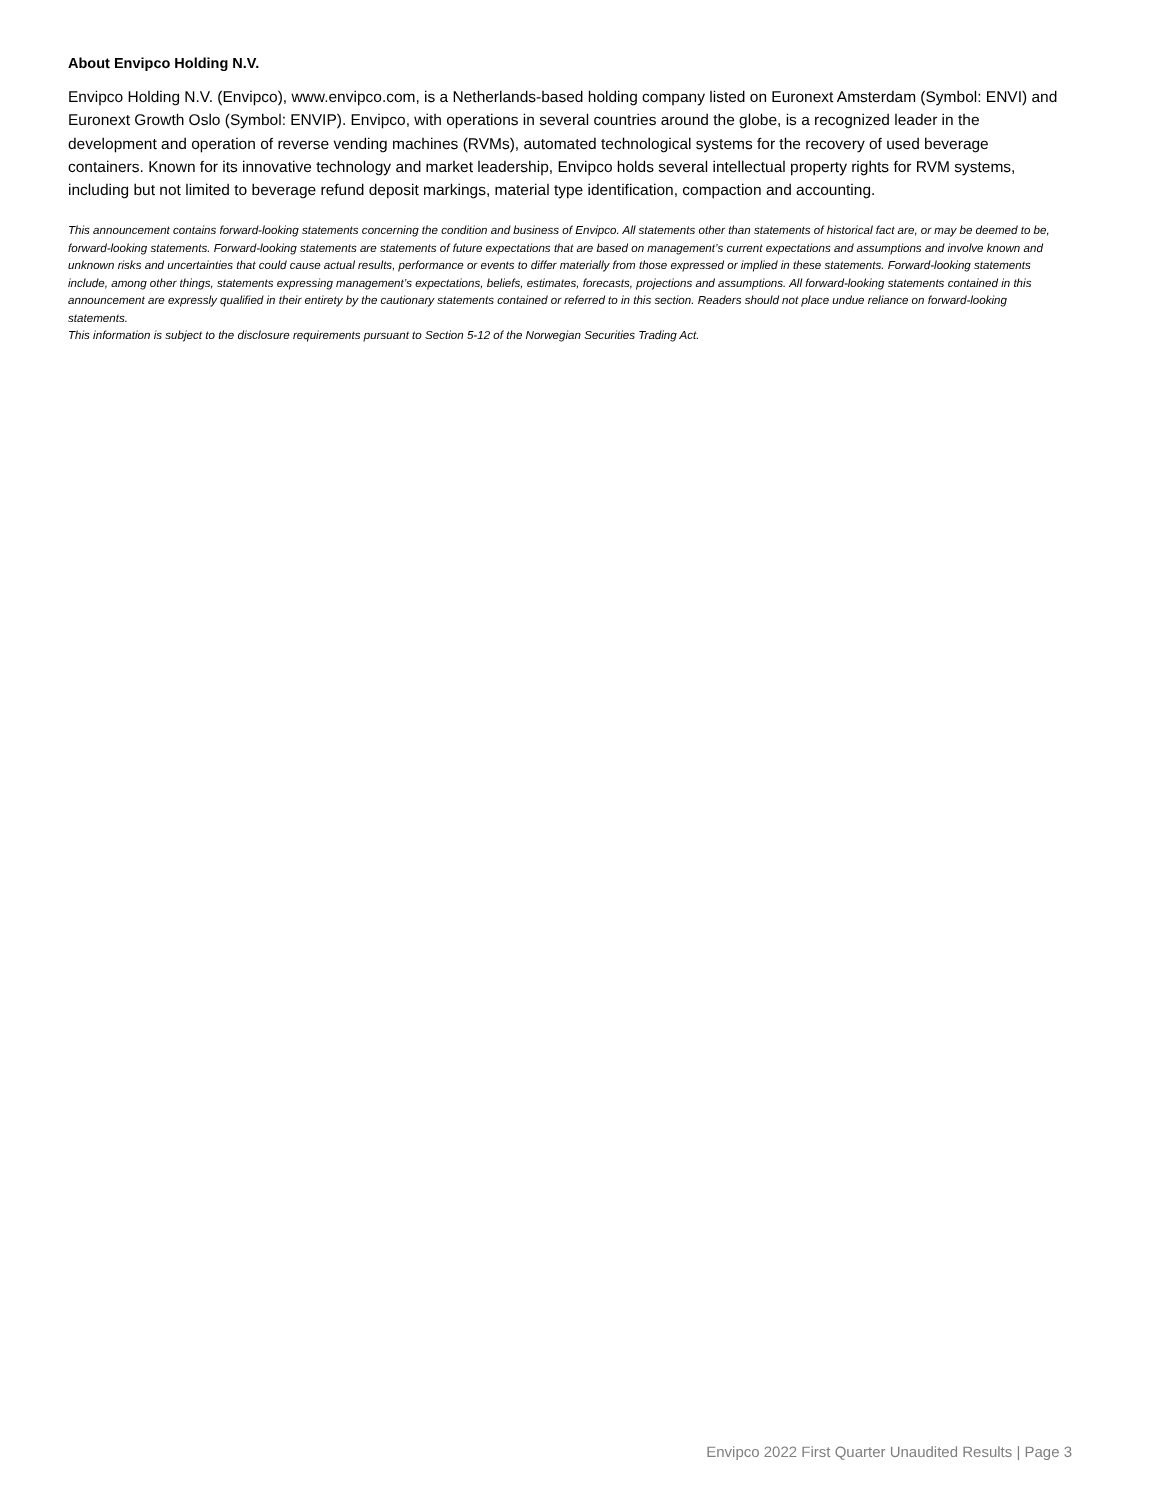About Envipco Holding N.V.
Envipco Holding N.V. (Envipco), www.envipco.com, is a Netherlands-based holding company listed on Euronext Amsterdam (Symbol: ENVI) and Euronext Growth Oslo (Symbol: ENVIP). Envipco, with operations in several countries around the globe, is a recognized leader in the development and operation of reverse vending machines (RVMs), automated technological systems for the recovery of used beverage containers. Known for its innovative technology and market leadership, Envipco holds several intellectual property rights for RVM systems, including but not limited to beverage refund deposit markings, material type identification, compaction and accounting.
This announcement contains forward-looking statements concerning the condition and business of Envipco. All statements other than statements of historical fact are, or may be deemed to be, forward-looking statements. Forward-looking statements are statements of future expectations that are based on management’s current expectations and assumptions and involve known and unknown risks and uncertainties that could cause actual results, performance or events to differ materially from those expressed or implied in these statements. Forward-looking statements include, among other things, statements expressing management’s expectations, beliefs, estimates, forecasts, projections and assumptions. All forward-looking statements contained in this announcement are expressly qualified in their entirety by the cautionary statements contained or referred to in this section. Readers should not place undue reliance on forward-looking statements.
This information is subject to the disclosure requirements pursuant to Section 5-12 of the Norwegian Securities Trading Act.
Envipco 2022 First Quarter Unaudited Results | Page 3